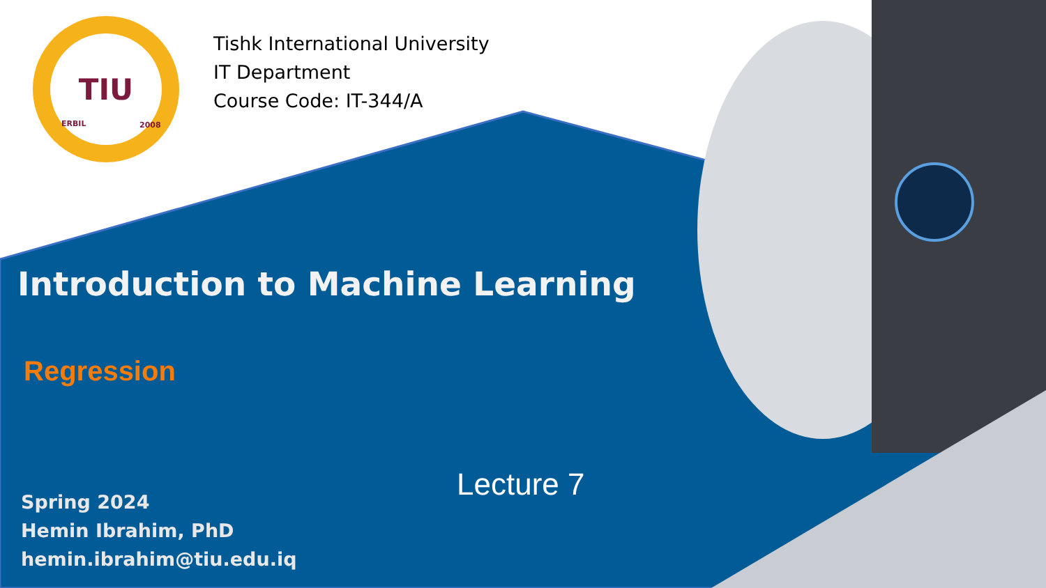TIU
ERBIL
2008
Tishk International University
IT Department
Course Code: IT-344/A
Introduction to Machine Learning
Regression
Lecture 7
Spring 2024
Hemin Ibrahim, PhD
hemin.ibrahim@tiu.edu.iq